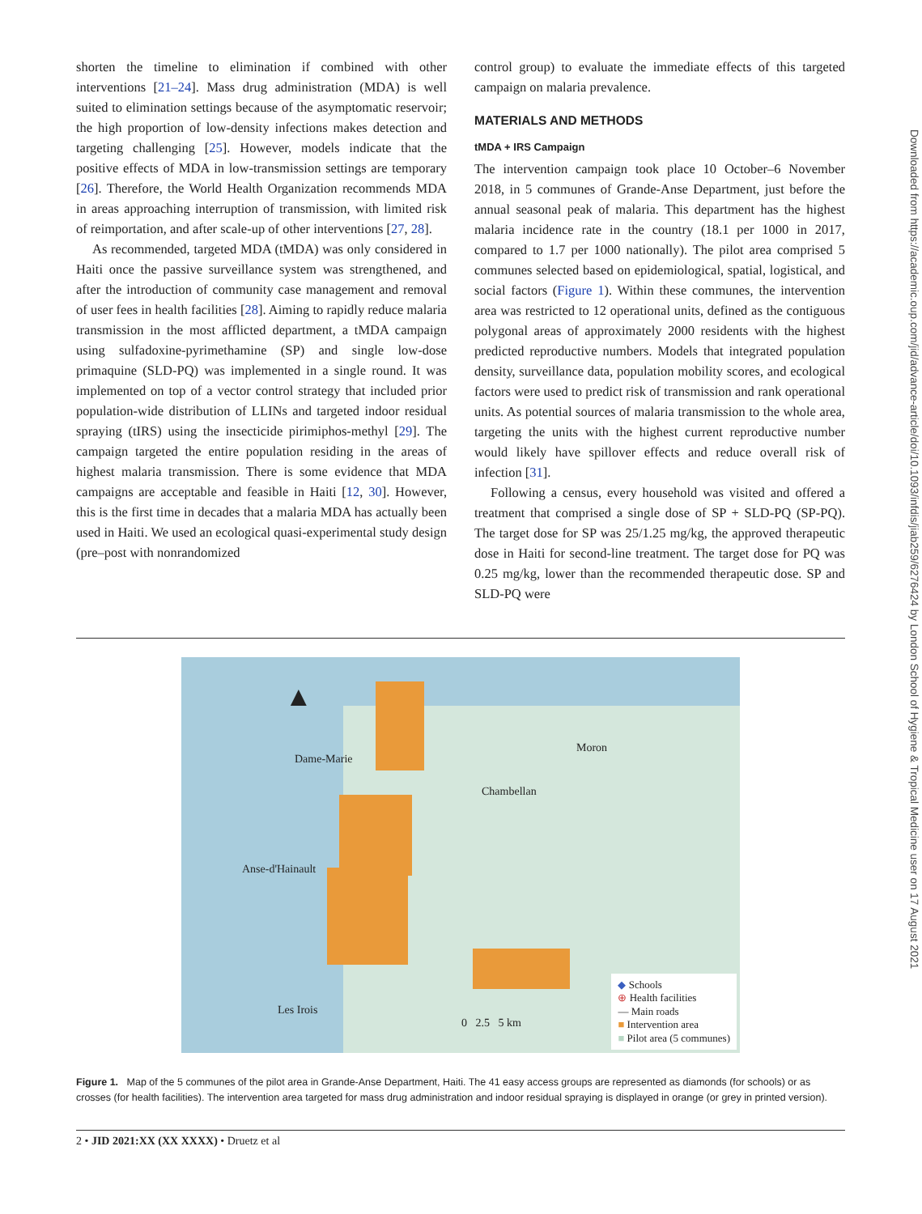shorten the timeline to elimination if combined with other interventions [21–24]. Mass drug administration (MDA) is well suited to elimination settings because of the asymptomatic reservoir; the high proportion of low-density infections makes detection and targeting challenging [25]. However, models indicate that the positive effects of MDA in low-transmission settings are temporary [26]. Therefore, the World Health Organization recommends MDA in areas approaching interruption of transmission, with limited risk of reimportation, and after scale-up of other interventions [27, 28].
As recommended, targeted MDA (tMDA) was only considered in Haiti once the passive surveillance system was strengthened, and after the introduction of community case management and removal of user fees in health facilities [28]. Aiming to rapidly reduce malaria transmission in the most afflicted department, a tMDA campaign using sulfadoxine-pyrimethamine (SP) and single low-dose primaquine (SLD-PQ) was implemented in a single round. It was implemented on top of a vector control strategy that included prior population-wide distribution of LLINs and targeted indoor residual spraying (tIRS) using the insecticide pirimiphos-methyl [29]. The campaign targeted the entire population residing in the areas of highest malaria transmission. There is some evidence that MDA campaigns are acceptable and feasible in Haiti [12, 30]. However, this is the first time in decades that a malaria MDA has actually been used in Haiti. We used an ecological quasi-experimental study design (pre–post with nonrandomized
control group) to evaluate the immediate effects of this targeted campaign on malaria prevalence.
MATERIALS AND METHODS
tMDA + IRS Campaign
The intervention campaign took place 10 October–6 November 2018, in 5 communes of Grande-Anse Department, just before the annual seasonal peak of malaria. This department has the highest malaria incidence rate in the country (18.1 per 1000 in 2017, compared to 1.7 per 1000 nationally). The pilot area comprised 5 communes selected based on epidemiological, spatial, logistical, and social factors (Figure 1). Within these communes, the intervention area was restricted to 12 operational units, defined as the contiguous polygonal areas of approximately 2000 residents with the highest predicted reproductive numbers. Models that integrated population density, surveillance data, population mobility scores, and ecological factors were used to predict risk of transmission and rank operational units. As potential sources of malaria transmission to the whole area, targeting the units with the highest current reproductive number would likely have spillover effects and reduce overall risk of infection [31].
Following a census, every household was visited and offered a treatment that comprised a single dose of SP + SLD-PQ (SP-PQ). The target dose for SP was 25/1.25 mg/kg, the approved therapeutic dose in Haiti for second-line treatment. The target dose for PQ was 0.25 mg/kg, lower than the recommended therapeutic dose. SP and SLD-PQ were
Downloaded from https://academic.oup.com/jid/advance-article/doi/10.1093/infdis/jiab259/6276424 by London School of Hygiene & Tropical Medicine user on 17 August 2021
▲
Dame-Marie
Moron
Chambellan
Anse-d'Hainault
Les Irois
0 2.5 5 km
◆ Schools
⊕ Health facilities
— Main roads
■ Intervention area
■ Pilot area (5 communes)
Figure 1. Map of the 5 communes of the pilot area in Grande-Anse Department, Haiti. The 41 easy access groups are represented as diamonds (for schools) or as crosses (for health facilities). The intervention area targeted for mass drug administration and indoor residual spraying is displayed in orange (or grey in printed version).
2 • JID 2021:XX (XX XXXX) • Druetz et al